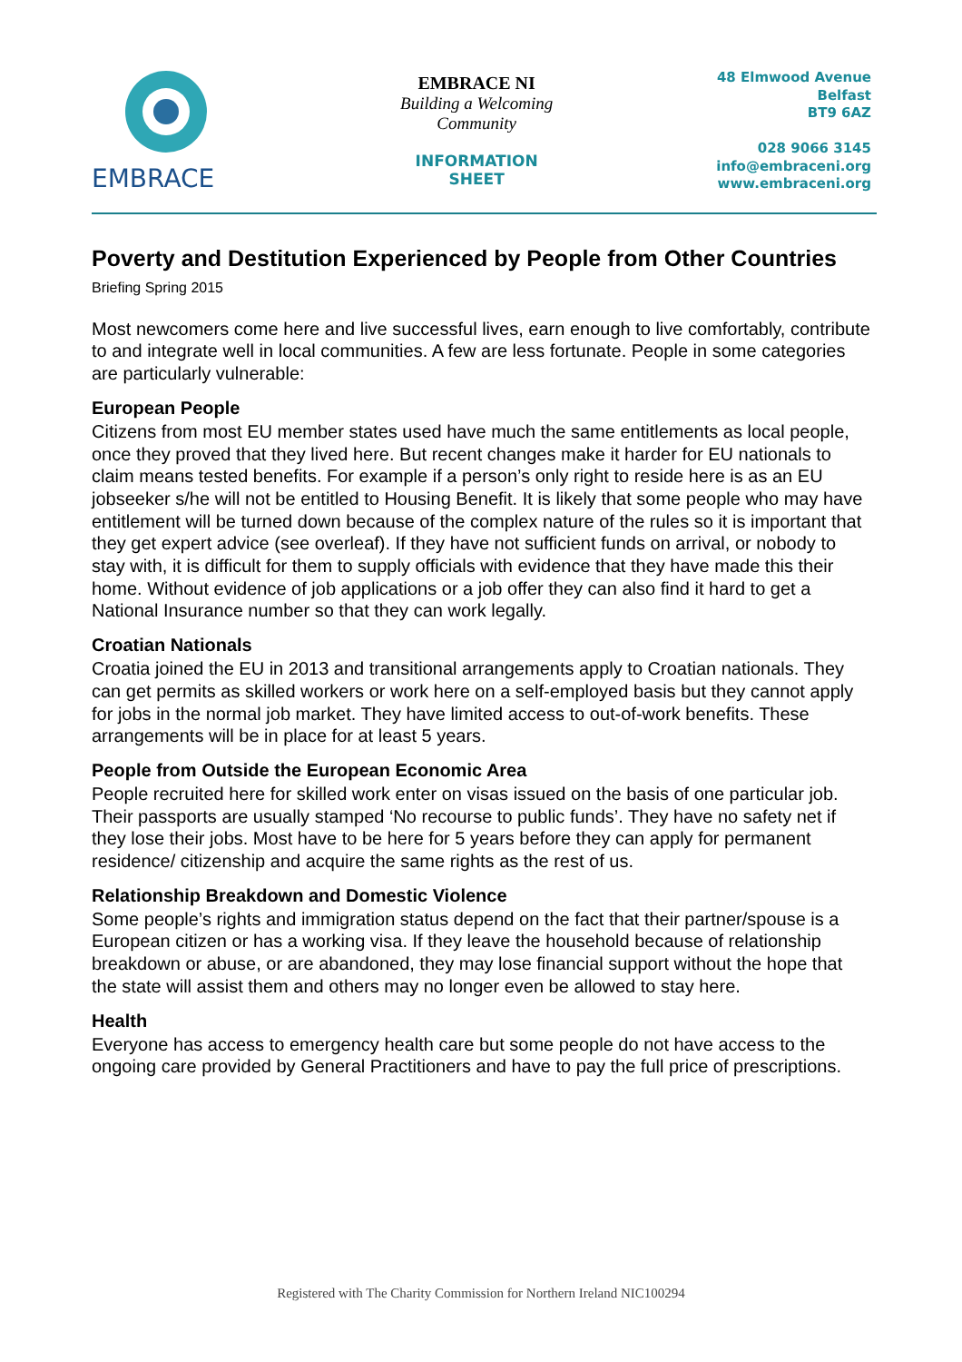EMBRACE
EMBRACE NI
Building a Welcoming Community
INFORMATION SHEET
48 Elmwood Avenue
Belfast
BT9 6AZ
028 9066 3145
info@embraceni.org
www.embraceni.org
Poverty and Destitution Experienced by People from Other Countries
Briefing Spring 2015
Most newcomers come here and live successful lives, earn enough to live comfortably, contribute to and integrate well in local communities. A few are less fortunate. People in some categories are particularly vulnerable:
European People
Citizens from most EU member states used have much the same entitlements as local people, once they proved that they lived here. But recent changes make it harder for EU nationals to claim means tested benefits. For example if a person’s only right to reside here is as an EU jobseeker s/he will not be entitled to Housing Benefit. It is likely that some people who may have entitlement will be turned down because of the complex nature of the rules so it is important that they get expert advice (see overleaf). If they have not sufficient funds on arrival, or nobody to stay with, it is difficult for them to supply officials with evidence that they have made this their home. Without evidence of job applications or a job offer they can also find it hard to get a National Insurance number so that they can work legally.
Croatian Nationals
Croatia joined the EU in 2013 and transitional arrangements apply to Croatian nationals. They can get permits as skilled workers or work here on a self-employed basis but they cannot apply for jobs in the normal job market. They have limited access to out-of-work benefits. These arrangements will be in place for at least 5 years.
People from Outside the European Economic Area
People recruited here for skilled work enter on visas issued on the basis of one particular job. Their passports are usually stamped ‘No recourse to public funds’. They have no safety net if they lose their jobs. Most have to be here for 5 years before they can apply for permanent residence/ citizenship and acquire the same rights as the rest of us.
Relationship Breakdown and Domestic Violence
Some people’s rights and immigration status depend on the fact that their partner/spouse is a European citizen or has a working visa. If they leave the household because of relationship breakdown or abuse, or are abandoned, they may lose financial support without the hope that the state will assist them and others may no longer even be allowed to stay here.
Health
Everyone has access to emergency health care but some people do not have access to the ongoing care provided by General Practitioners and have to pay the full price of prescriptions.
Registered with The Charity Commission for Northern Ireland NIC100294